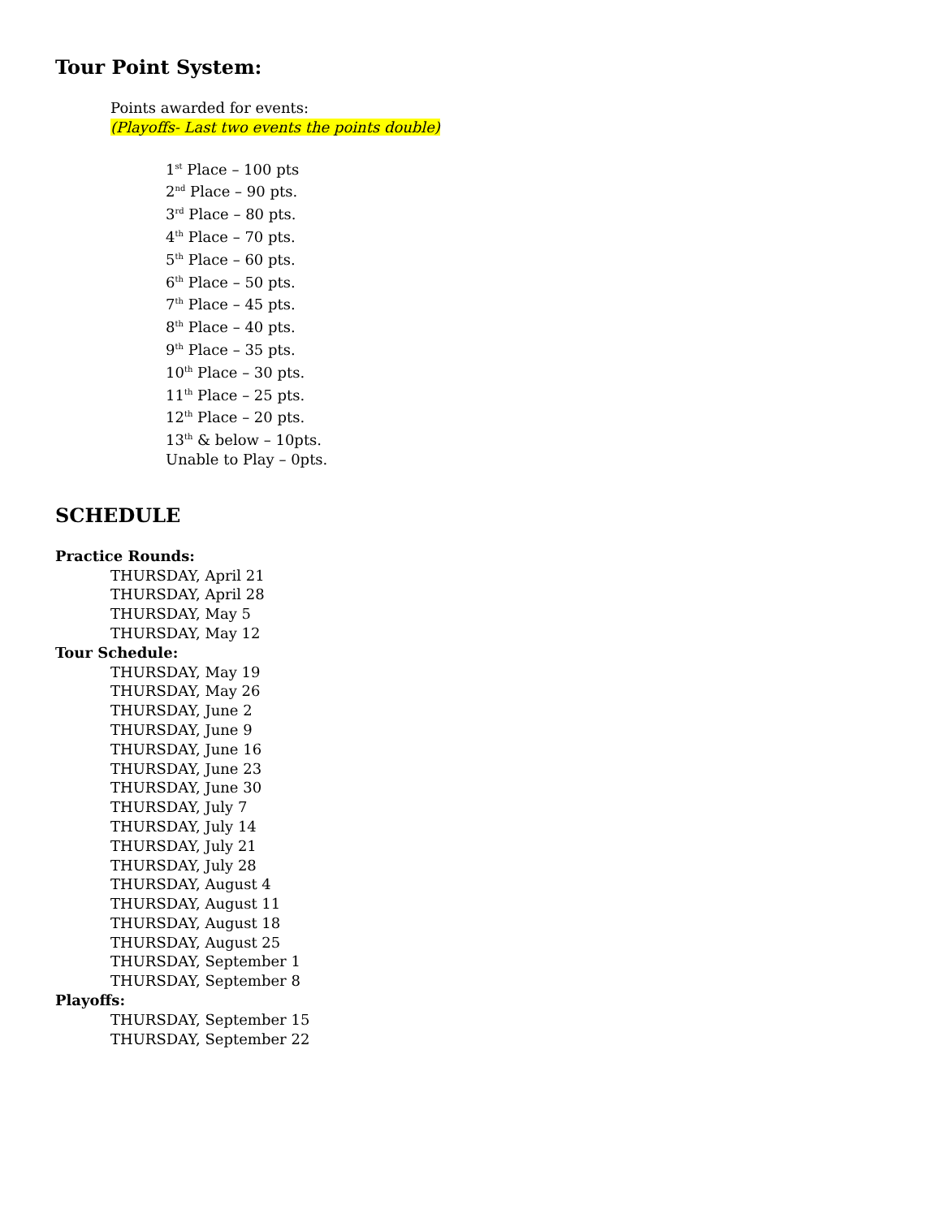Tour Point System:
Points awarded for events:
(Playoffs- Last two events the points double)
1<sup>st</sup> Place – 100 pts
2<sup>nd</sup> Place – 90 pts.
3<sup>rd</sup> Place – 80 pts.
4<sup>th</sup> Place – 70 pts.
5<sup>th</sup> Place – 60 pts.
6<sup>th</sup> Place – 50 pts.
7<sup>th</sup> Place – 45 pts.
8<sup>th</sup> Place – 40 pts.
9<sup>th</sup> Place – 35 pts.
10<sup>th</sup> Place – 30 pts.
11<sup>th</sup> Place – 25 pts.
12<sup>th</sup> Place – 20 pts.
13<sup>th</sup> & below – 10pts.
Unable to Play – 0pts.
SCHEDULE
Practice Rounds:
THURSDAY, April 21
THURSDAY, April 28
THURSDAY, May 5
THURSDAY, May 12
Tour Schedule:
THURSDAY, May 19
THURSDAY, May 26
THURSDAY, June 2
THURSDAY, June 9
THURSDAY, June 16
THURSDAY, June 23
THURSDAY, June 30
THURSDAY, July 7
THURSDAY, July 14
THURSDAY, July 21
THURSDAY, July 28
THURSDAY, August 4
THURSDAY, August 11
THURSDAY, August 18
THURSDAY, August 25
THURSDAY, September 1
THURSDAY, September 8
Playoffs:
THURSDAY, September 15
THURSDAY, September 22